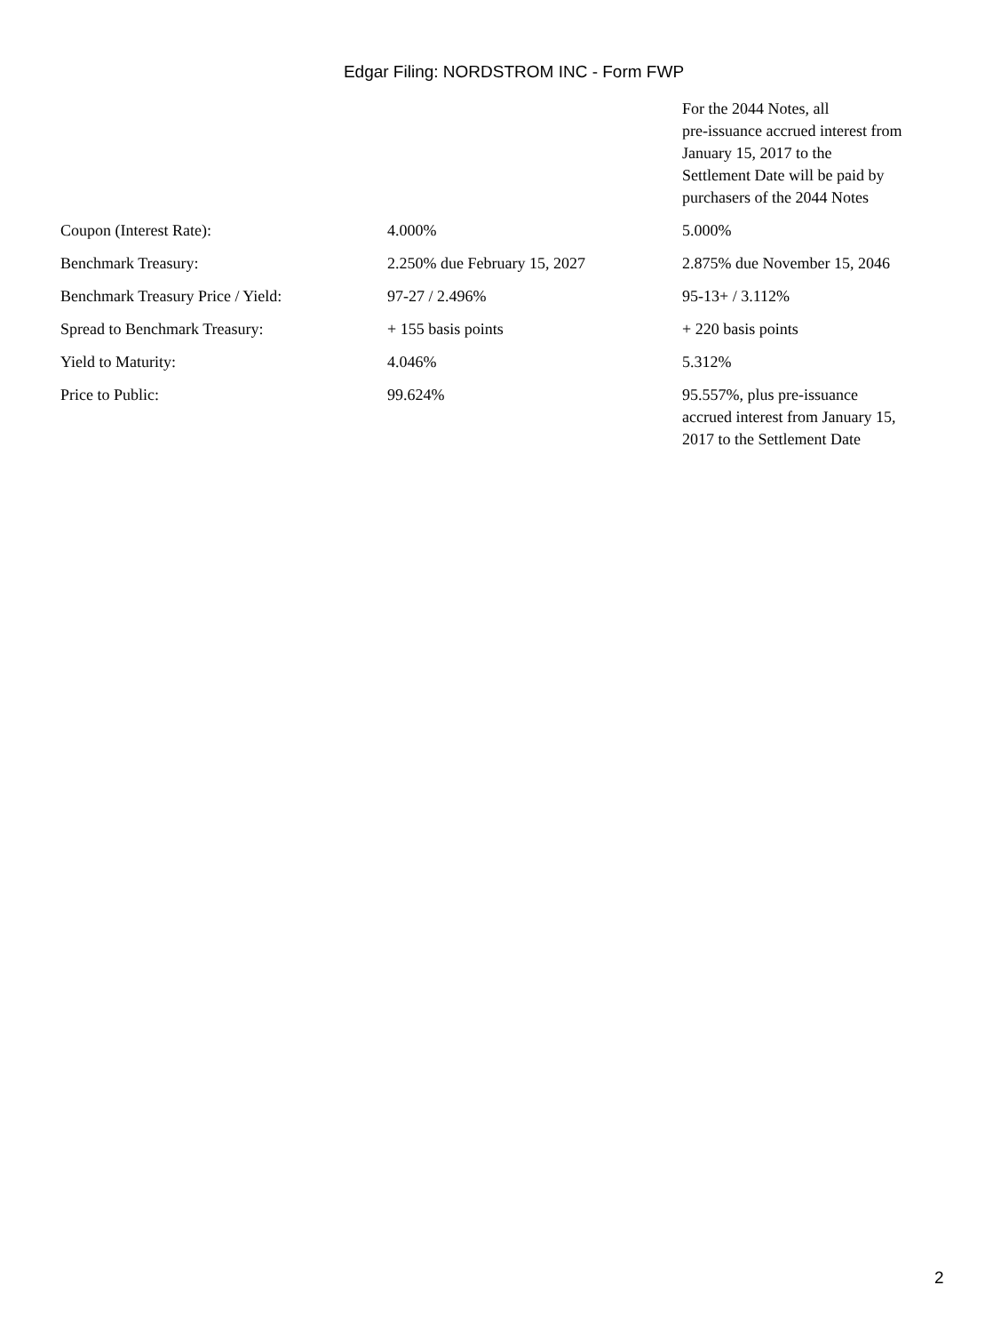Edgar Filing: NORDSTROM INC - Form FWP
| | | For the 2044 Notes, all pre-issuance accrued interest from January 15, 2017 to the Settlement Date will be paid by purchasers of the 2044 Notes |
| Coupon (Interest Rate): | 4.000% | 5.000% |
| Benchmark Treasury: | 2.250% due February 15, 2027 | 2.875% due November 15, 2046 |
| Benchmark Treasury Price / Yield: | 97-27 / 2.496% | 95-13+ / 3.112% |
| Spread to Benchmark Treasury: | + 155 basis points | + 220 basis points |
| Yield to Maturity: | 4.046% | 5.312% |
| Price to Public: | 99.624% | 95.557%, plus pre-issuance accrued interest from January 15, 2017 to the Settlement Date |
2